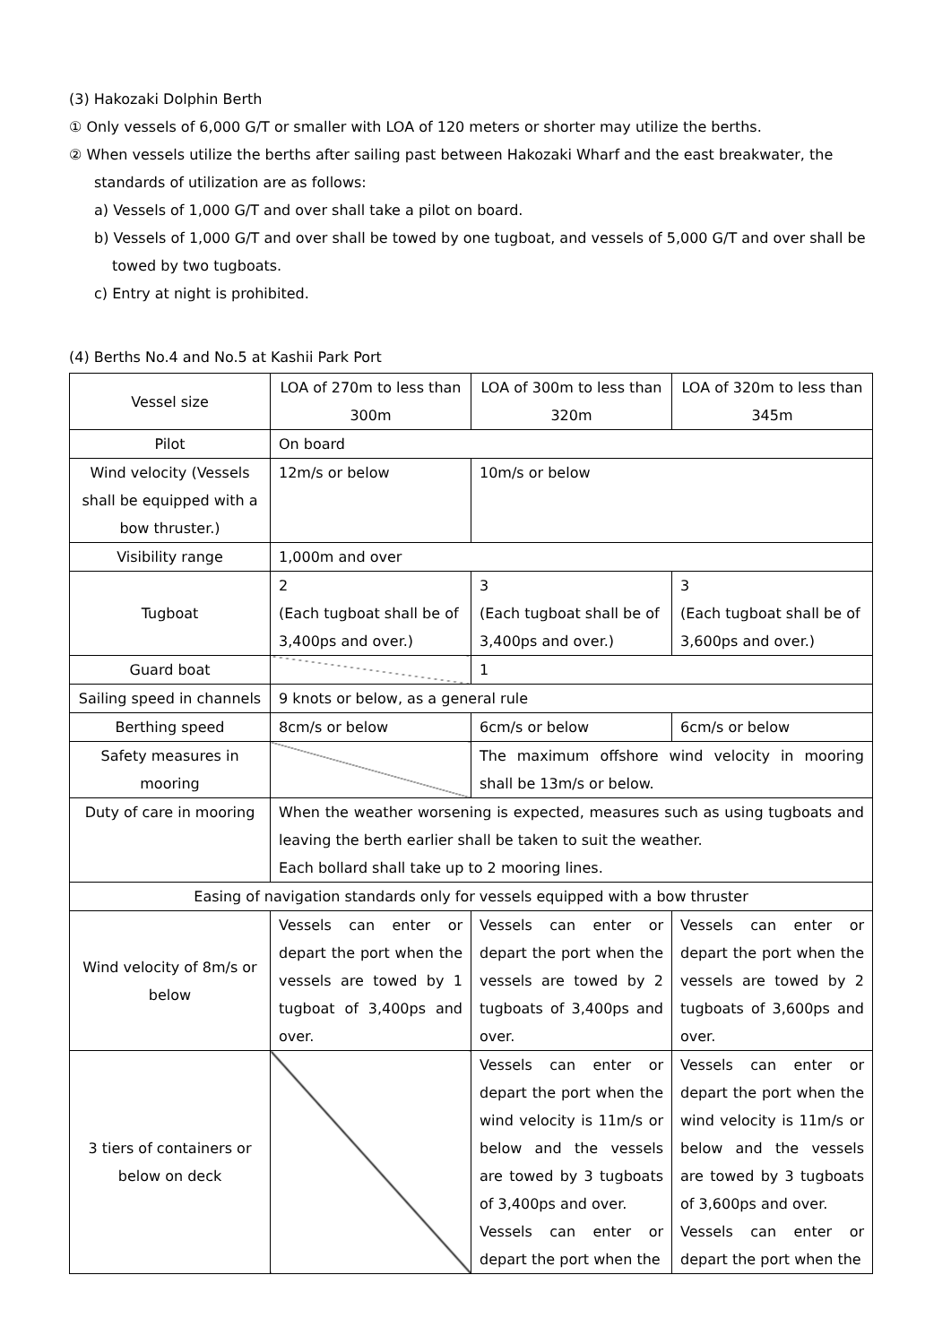(3) Hakozaki Dolphin Berth
① Only vessels of 6,000 G/T or smaller with LOA of 120 meters or shorter may utilize the berths.
② When vessels utilize the berths after sailing past between Hakozaki Wharf and the east breakwater, the standards of utilization are as follows:
a) Vessels of 1,000 G/T and over shall take a pilot on board.
b) Vessels of 1,000 G/T and over shall be towed by one tugboat, and vessels of 5,000 G/T and over shall be towed by two tugboats.
c) Entry at night is prohibited.
(4) Berths No.4 and No.5 at Kashii Park Port
| Vessel size | LOA of 270m to less than 300m | LOA of 300m to less than 320m | LOA of 320m to less than 345m |
| Pilot | On board | | |
| Wind velocity (Vessels shall be equipped with a bow thruster.) | 12m/s or below | 10m/s or below | |
| Visibility range | 1,000m and over | | |
| Tugboat | 2 (Each tugboat shall be of 3,400ps and over.) | 3 (Each tugboat shall be of 3,400ps and over.) | 3 (Each tugboat shall be of 3,600ps and over.) |
| Guard boat | | 1 | |
| Sailing speed in channels | 9 knots or below, as a general rule | | |
| Berthing speed | 8cm/s or below | 6cm/s or below | 6cm/s or below |
| Safety measures in mooring | | The maximum offshore wind velocity in mooring shall be 13m/s or below. | |
| Duty of care in mooring | When the weather worsening is expected, measures such as using tugboats and leaving the berth earlier shall be taken to suit the weather. Each bollard shall take up to 2 mooring lines. | | |
| Easing of navigation standards only for vessels equipped with a bow thruster | | | |
| Wind velocity of 8m/s or below | Vessels can enter or depart the port when the vessels are towed by 1 tugboat of 3,400ps and over. | Vessels can enter or depart the port when the vessels are towed by 2 tugboats of 3,400ps and over. | Vessels can enter or depart the port when the vessels are towed by 2 tugboats of 3,600ps and over. |
| 3 tiers of containers or below on deck | | Vessels can enter or depart the port when the wind velocity is 11m/s or below and the vessels are towed by 3 tugboats of 3,400ps and over. Vessels can enter or depart the port when the | Vessels can enter or depart the port when the wind velocity is 11m/s or below and the vessels are towed by 3 tugboats of 3,600ps and over. Vessels can enter or depart the port when the |